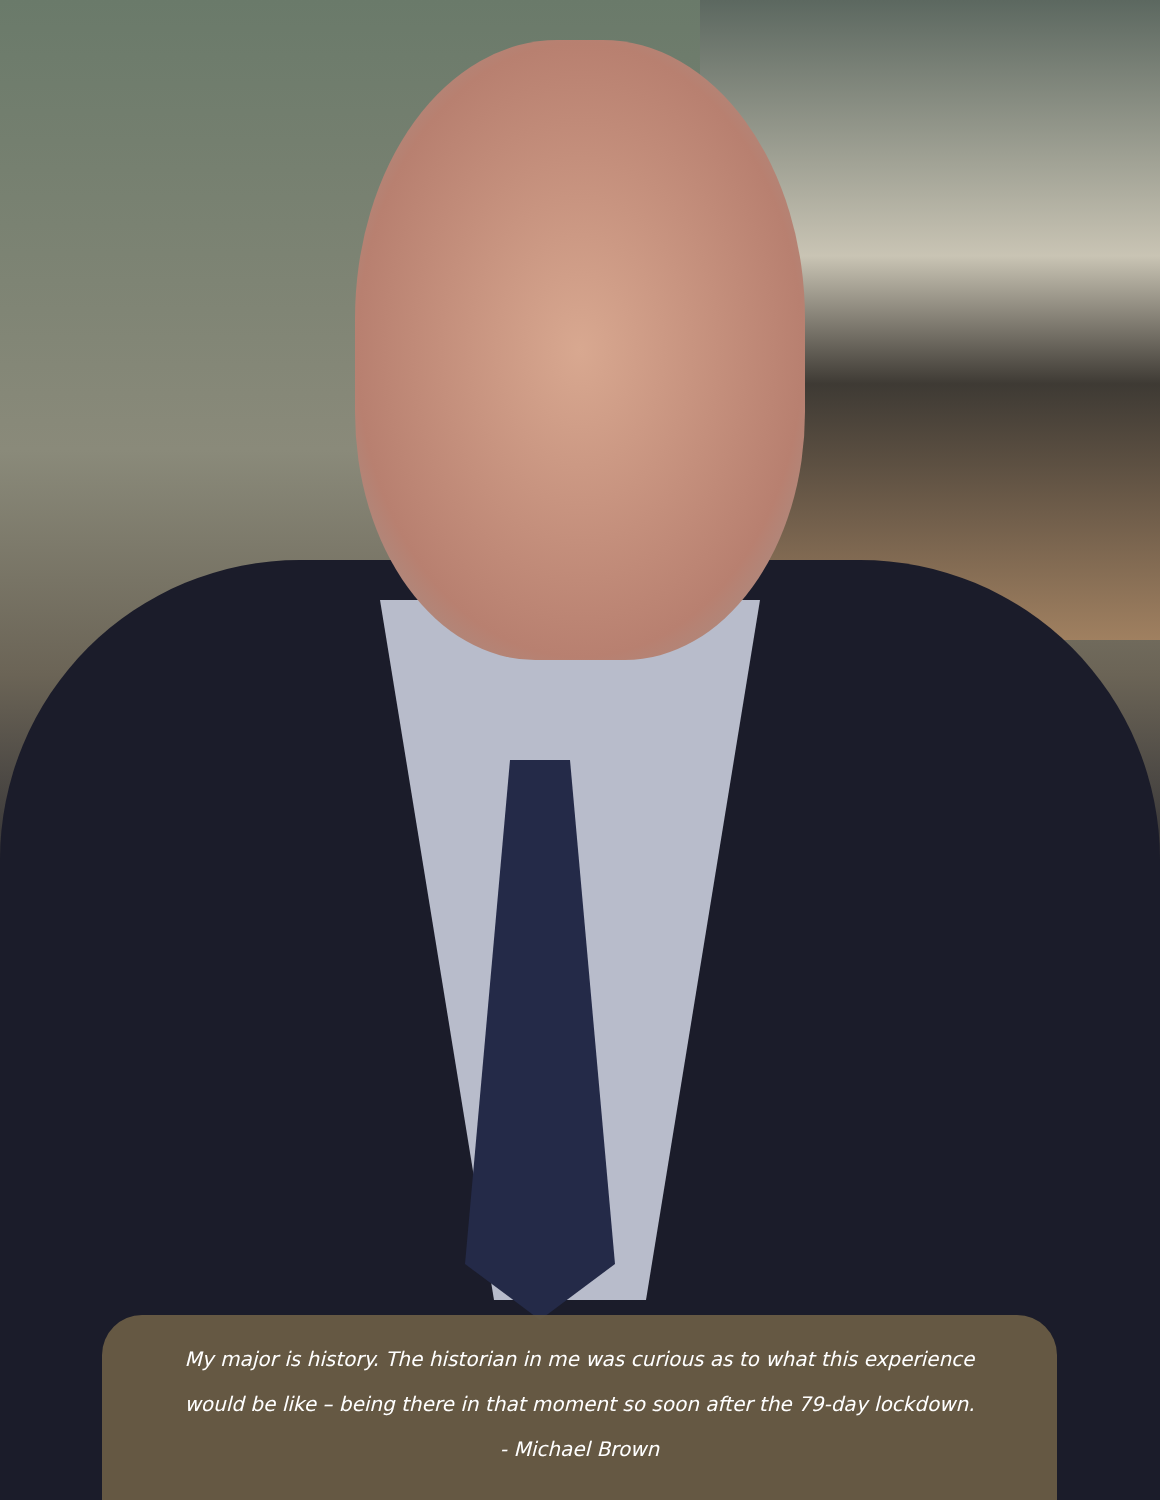My major is history. The historian in me was curious as to what this experience
would be like – being there in that moment so soon after the 79-day lockdown.
- Michael Brown